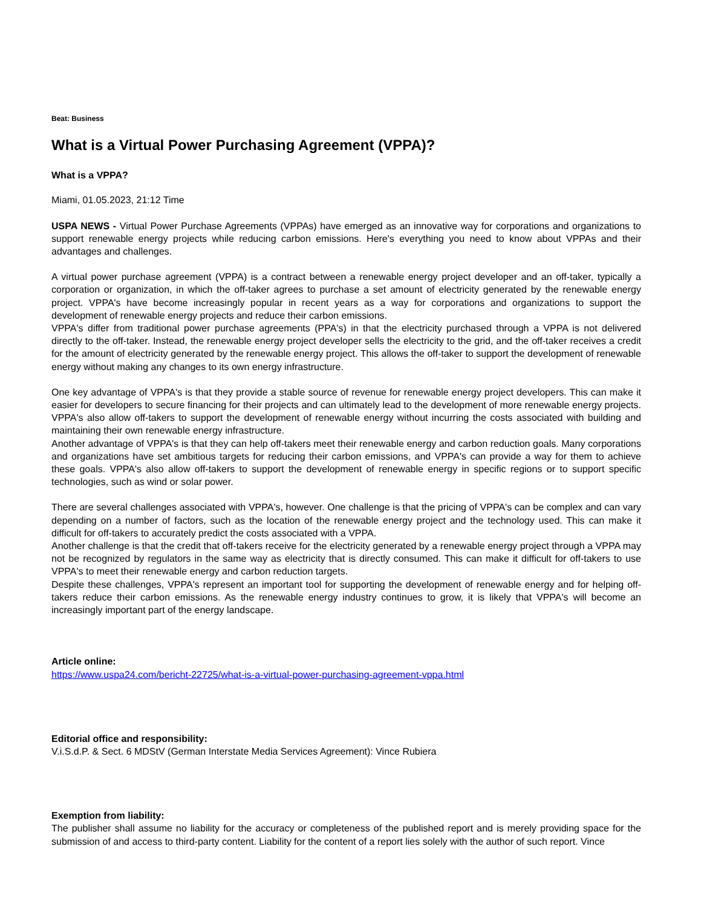Beat: Business
What is a Virtual Power Purchasing Agreement (VPPA)?
What is a VPPA?
Miami, 01.05.2023, 21:12 Time
USPA NEWS - Virtual Power Purchase Agreements (VPPAs) have emerged as an innovative way for corporations and organizations to support renewable energy projects while reducing carbon emissions. Here's everything you need to know about VPPAs and their advantages and challenges.
A virtual power purchase agreement (VPPA) is a contract between a renewable energy project developer and an off-taker, typically a corporation or organization, in which the off-taker agrees to purchase a set amount of electricity generated by the renewable energy project. VPPA's have become increasingly popular in recent years as a way for corporations and organizations to support the development of renewable energy projects and reduce their carbon emissions.
VPPA's differ from traditional power purchase agreements (PPA's) in that the electricity purchased through a VPPA is not delivered directly to the off-taker. Instead, the renewable energy project developer sells the electricity to the grid, and the off-taker receives a credit for the amount of electricity generated by the renewable energy project. This allows the off-taker to support the development of renewable energy without making any changes to its own energy infrastructure.
One key advantage of VPPA's is that they provide a stable source of revenue for renewable energy project developers. This can make it easier for developers to secure financing for their projects and can ultimately lead to the development of more renewable energy projects. VPPA's also allow off-takers to support the development of renewable energy without incurring the costs associated with building and maintaining their own renewable energy infrastructure.
Another advantage of VPPA's is that they can help off-takers meet their renewable energy and carbon reduction goals. Many corporations and organizations have set ambitious targets for reducing their carbon emissions, and VPPA's can provide a way for them to achieve these goals. VPPA's also allow off-takers to support the development of renewable energy in specific regions or to support specific technologies, such as wind or solar power.
There are several challenges associated with VPPA's, however. One challenge is that the pricing of VPPA's can be complex and can vary depending on a number of factors, such as the location of the renewable energy project and the technology used. This can make it difficult for off-takers to accurately predict the costs associated with a VPPA.
Another challenge is that the credit that off-takers receive for the electricity generated by a renewable energy project through a VPPA may not be recognized by regulators in the same way as electricity that is directly consumed. This can make it difficult for off-takers to use VPPA's to meet their renewable energy and carbon reduction targets.
Despite these challenges, VPPA's represent an important tool for supporting the development of renewable energy and for helping off-takers reduce their carbon emissions. As the renewable energy industry continues to grow, it is likely that VPPA's will become an increasingly important part of the energy landscape.
Article online:
https://www.uspa24.com/bericht-22725/what-is-a-virtual-power-purchasing-agreement-vppa.html
Editorial office and responsibility:
V.i.S.d.P. & Sect. 6 MDStV (German Interstate Media Services Agreement): Vince Rubiera
Exemption from liability:
The publisher shall assume no liability for the accuracy or completeness of the published report and is merely providing space for the submission of and access to third-party content. Liability for the content of a report lies solely with the author of such report. Vince